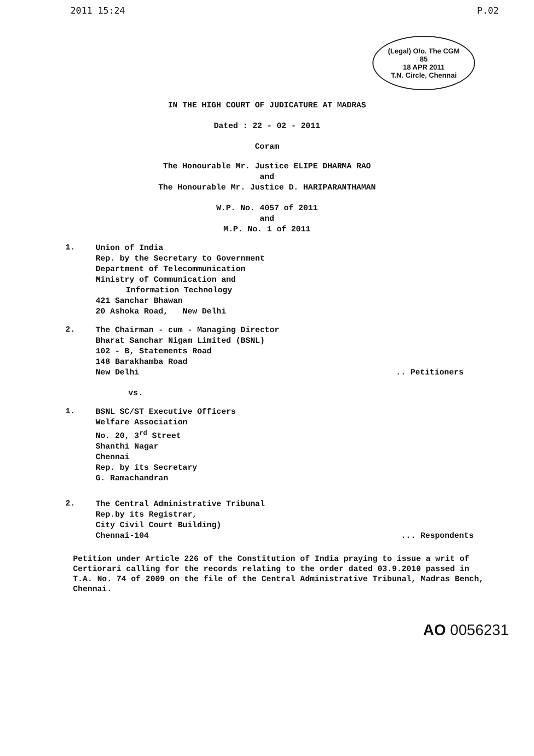2011 15:24 P.02
(Legal) O/o. The CGM
85
18 APR 2011
T.N. Circle, Chennai
IN THE HIGH COURT OF JUDICATURE AT MADRAS
Dated : 22 - 02 - 2011
Coram
The Honourable Mr. Justice ELIPE DHARMA RAO
and
The Honourable Mr. Justice D. HARIPARANTHAMAN
W.P. No. 4057 of 2011
and
M.P. No. 1 of 2011
1.
Union of India
Rep. by the Secretary to Government
Department of Telecommunication
Ministry of Communication and
Information Technology
421 Sanchar Bhawan
20 Ashoka Road, New Delhi
2.
The Chairman - cum - Managing Director
Bharat Sanchar Nigam Limited (BSNL)
102 - B, Statements Road
148 Barakhamba Road
New Delhi
.. Petitioners
vs.
1.
BSNL SC/ST Executive Officers
Welfare Association
No. 20, 3<sup>rd</sup> Street
Shanthi Nagar
Chennai
Rep. by its Secretary
G. Ramachandran
2.
The Central Administrative Tribunal
Rep.by its Registrar,
City Civil Court Building)
Chennai-104
... Respondents
Petition under Article 226 of the Constitution of India praying to issue a writ of Certiorari calling for the records relating to the order dated 03.9.2010 passed in T.A. No. 74 of 2009 on the file of the Central Administrative Tribunal, Madras Bench, Chennai.
AO 0056231